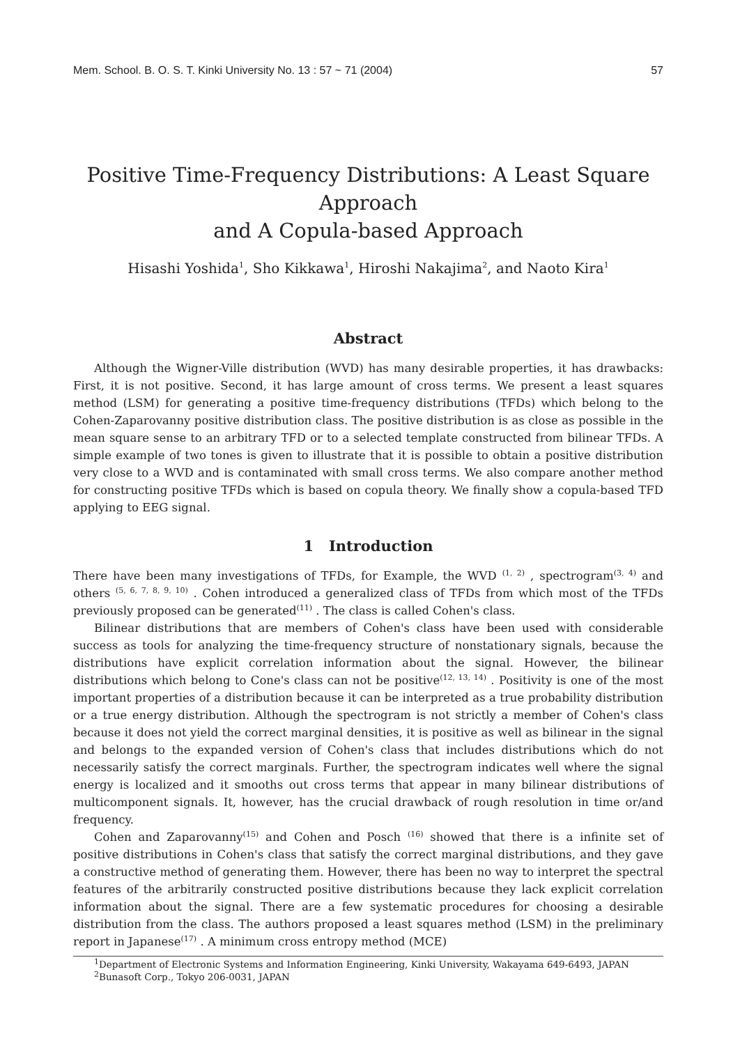Mem. School. B. O. S. T. Kinki University No. 13 : 57 ~ 71 (2004) 57
Positive Time-Frequency Distributions: A Least Square Approach
and A Copula-based Approach
Hisashi Yoshida<sup>1</sup>, Sho Kikkawa<sup>1</sup>, Hiroshi Nakajima<sup>2</sup>, and Naoto Kira<sup>1</sup>
Abstract
Although the Wigner-Ville distribution (WVD) has many desirable properties, it has drawbacks: First, it is not positive. Second, it has large amount of cross terms. We present a least squares method (LSM) for generating a positive time-frequency distributions (TFDs) which belong to the Cohen-Zaparovanny positive distribution class. The positive distribution is as close as possible in the mean square sense to an arbitrary TFD or to a selected template constructed from bilinear TFDs. A simple example of two tones is given to illustrate that it is possible to obtain a positive distribution very close to a WVD and is contaminated with small cross terms. We also compare another method for constructing positive TFDs which is based on copula theory. We finally show a copula-based TFD applying to EEG signal.
1 Introduction
There have been many investigations of TFDs, for Example, the WVD <sup>(1, 2)</sup> , spectrogram<sup>(3, 4)</sup> and others <sup>(5, 6, 7, 8, 9, 10)</sup> . Cohen introduced a generalized class of TFDs from which most of the TFDs previously proposed can be generated<sup>(11)</sup> . The class is called Cohen's class.
Bilinear distributions that are members of Cohen's class have been used with considerable success as tools for analyzing the time-frequency structure of nonstationary signals, because the distributions have explicit correlation information about the signal. However, the bilinear distributions which belong to Cone's class can not be positive<sup>(12, 13, 14)</sup> . Positivity is one of the most important properties of a distribution because it can be interpreted as a true probability distribution or a true energy distribution. Although the spectrogram is not strictly a member of Cohen's class because it does not yield the correct marginal densities, it is positive as well as bilinear in the signal and belongs to the expanded version of Cohen's class that includes distributions which do not necessarily satisfy the correct marginals. Further, the spectrogram indicates well where the signal energy is localized and it smooths out cross terms that appear in many bilinear distributions of multicomponent signals. It, however, has the crucial drawback of rough resolution in time or/and frequency.
Cohen and Zaparovanny<sup>(15)</sup> and Cohen and Posch <sup>(16)</sup> showed that there is a infinite set of positive distributions in Cohen's class that satisfy the correct marginal distributions, and they gave a constructive method of generating them. However, there has been no way to interpret the spectral features of the arbitrarily constructed positive distributions because they lack explicit correlation information about the signal. There are a few systematic procedures for choosing a desirable distribution from the class. The authors proposed a least squares method (LSM) in the preliminary report in Japanese<sup>(17)</sup> . A minimum cross entropy method (MCE)
<sup>1</sup> Department of Electronic Systems and Information Engineering, Kinki University, Wakayama 649-6493, JAPAN
<sup>2</sup> Bunasoft Corp., Tokyo 206-0031, JAPAN